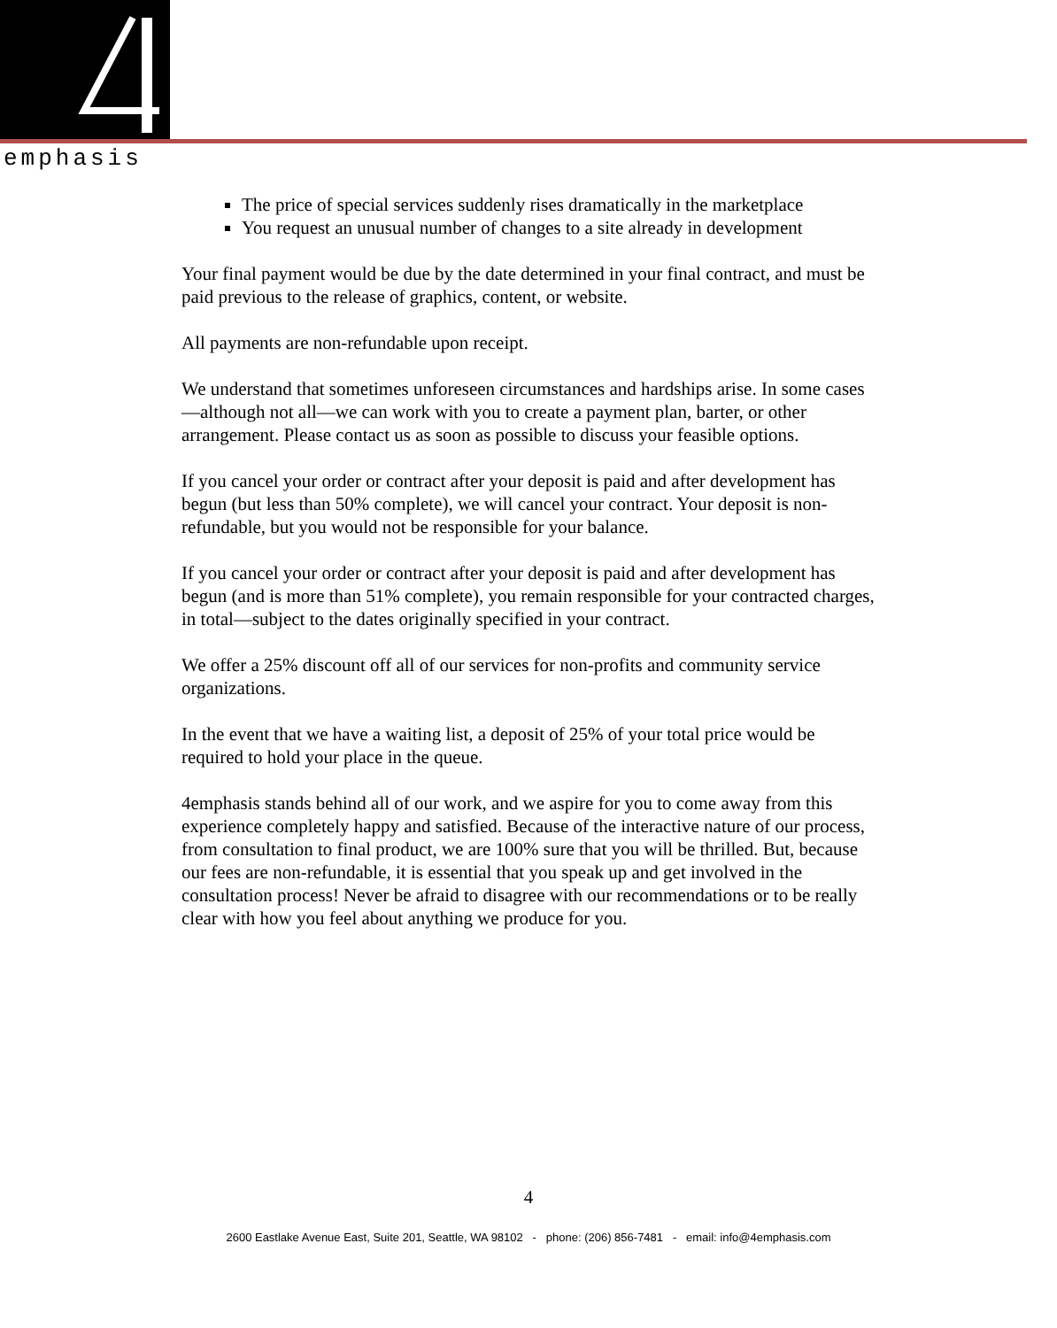emphasis
The price of special services suddenly rises dramatically in the marketplace
You request an unusual number of changes to a site already in development
Your final payment would be due by the date determined in your final contract, and must be paid previous to the release of graphics, content, or website.
All payments are non-refundable upon receipt.
We understand that sometimes unforeseen circumstances and hardships arise. In some cases—although not all—we can work with you to create a payment plan, barter, or other arrangement. Please contact us as soon as possible to discuss your feasible options.
If you cancel your order or contract after your deposit is paid and after development has begun (but less than 50% complete), we will cancel your contract. Your deposit is non-refundable, but you would not be responsible for your balance.
If you cancel your order or contract after your deposit is paid and after development has begun (and is more than 51% complete), you remain responsible for your contracted charges, in total—subject to the dates originally specified in your contract.
We offer a 25% discount off all of our services for non-profits and community service organizations.
In the event that we have a waiting list, a deposit of 25% of your total price would be required to hold your place in the queue.
4emphasis stands behind all of our work, and we aspire for you to come away from this experience completely happy and satisfied. Because of the interactive nature of our process, from consultation to final product, we are 100% sure that you will be thrilled. But, because our fees are non-refundable, it is essential that you speak up and get involved in the consultation process! Never be afraid to disagree with our recommendations or to be really clear with how you feel about anything we produce for you.
4
2600 Eastlake Avenue East, Suite 201, Seattle, WA 98102 - phone: (206) 856-7481 - email: info@4emphasis.com